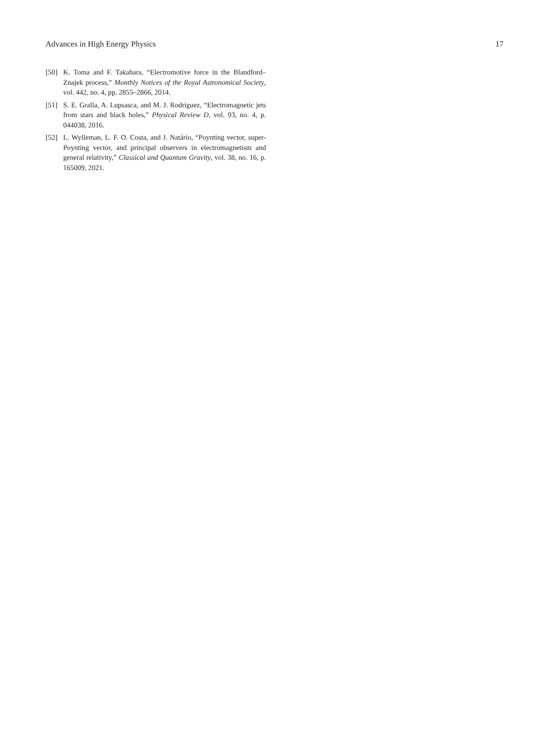Advances in High Energy Physics 17
[50] K. Toma and F. Takahara, “Electromotive force in the Blandford–Znajek process,” Monthly Notices of the Royal Astronomical Society, vol. 442, no. 4, pp. 2855–2866, 2014.
[51] S. E. Gralla, A. Lupsasca, and M. J. Rodriguez, “Electromagnetic jets from stars and black holes,” Physical Review D, vol. 93, no. 4, p. 044038, 2016.
[52] L. Wylleman, L. F. O. Costa, and J. Natário, “Poynting vector, super-Poynting vector, and principal observers in electromagnetism and general relativity,” Classical and Quantum Gravity, vol. 38, no. 16, p. 165009, 2021.